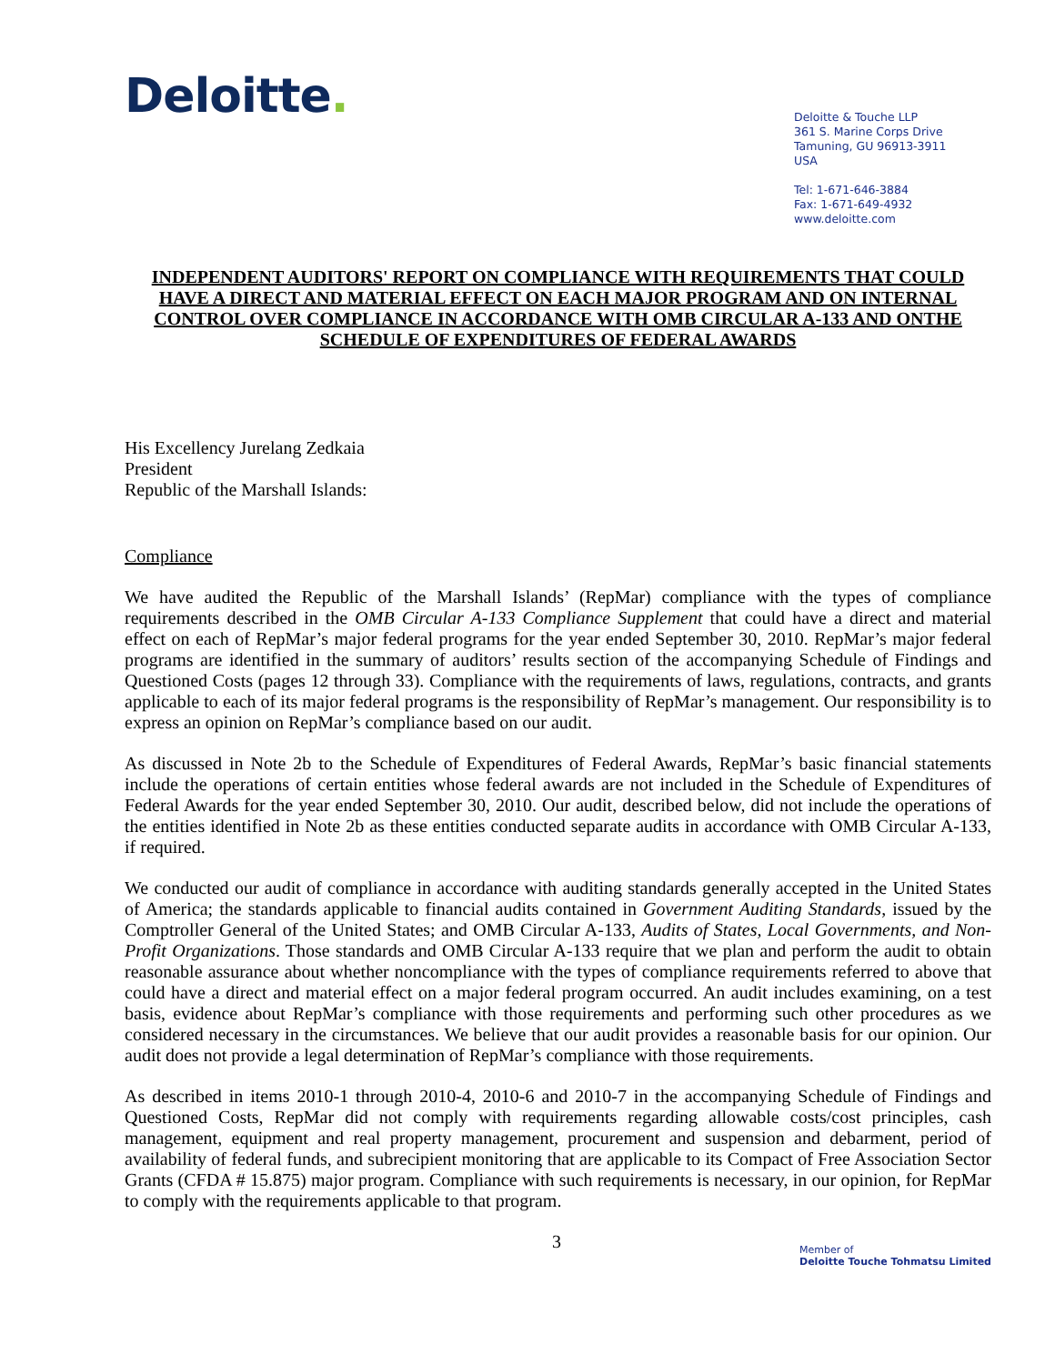Deloitte.
Deloitte & Touche LLP
361 S. Marine Corps Drive
Tamuning, GU 96913-3911
USA
Tel: 1-671-646-3884
Fax: 1-671-649-4932
www.deloitte.com
INDEPENDENT AUDITORS' REPORT ON COMPLIANCE WITH REQUIREMENTS THAT COULD HAVE A DIRECT AND MATERIAL EFFECT ON EACH MAJOR PROGRAM AND ON INTERNAL CONTROL OVER COMPLIANCE IN ACCORDANCE WITH OMB CIRCULAR A-133 AND ONTHE SCHEDULE OF EXPENDITURES OF FEDERAL AWARDS
His Excellency Jurelang Zedkaia
President
Republic of the Marshall Islands:
Compliance
We have audited the Republic of the Marshall Islands’ (RepMar) compliance with the types of compliance requirements described in the OMB Circular A-133 Compliance Supplement that could have a direct and material effect on each of RepMar’s major federal programs for the year ended September 30, 2010. RepMar’s major federal programs are identified in the summary of auditors’ results section of the accompanying Schedule of Findings and Questioned Costs (pages 12 through 33). Compliance with the requirements of laws, regulations, contracts, and grants applicable to each of its major federal programs is the responsibility of RepMar’s management. Our responsibility is to express an opinion on RepMar’s compliance based on our audit.
As discussed in Note 2b to the Schedule of Expenditures of Federal Awards, RepMar’s basic financial statements include the operations of certain entities whose federal awards are not included in the Schedule of Expenditures of Federal Awards for the year ended September 30, 2010. Our audit, described below, did not include the operations of the entities identified in Note 2b as these entities conducted separate audits in accordance with OMB Circular A-133, if required.
We conducted our audit of compliance in accordance with auditing standards generally accepted in the United States of America; the standards applicable to financial audits contained in Government Auditing Standards, issued by the Comptroller General of the United States; and OMB Circular A-133, Audits of States, Local Governments, and Non-Profit Organizations. Those standards and OMB Circular A-133 require that we plan and perform the audit to obtain reasonable assurance about whether noncompliance with the types of compliance requirements referred to above that could have a direct and material effect on a major federal program occurred. An audit includes examining, on a test basis, evidence about RepMar’s compliance with those requirements and performing such other procedures as we considered necessary in the circumstances. We believe that our audit provides a reasonable basis for our opinion. Our audit does not provide a legal determination of RepMar’s compliance with those requirements.
As described in items 2010-1 through 2010-4, 2010-6 and 2010-7 in the accompanying Schedule of Findings and Questioned Costs, RepMar did not comply with requirements regarding allowable costs/cost principles, cash management, equipment and real property management, procurement and suspension and debarment, period of availability of federal funds, and subrecipient monitoring that are applicable to its Compact of Free Association Sector Grants (CFDA # 15.875) major program. Compliance with such requirements is necessary, in our opinion, for RepMar to comply with the requirements applicable to that program.
3
Member of
Deloitte Touche Tohmatsu Limited